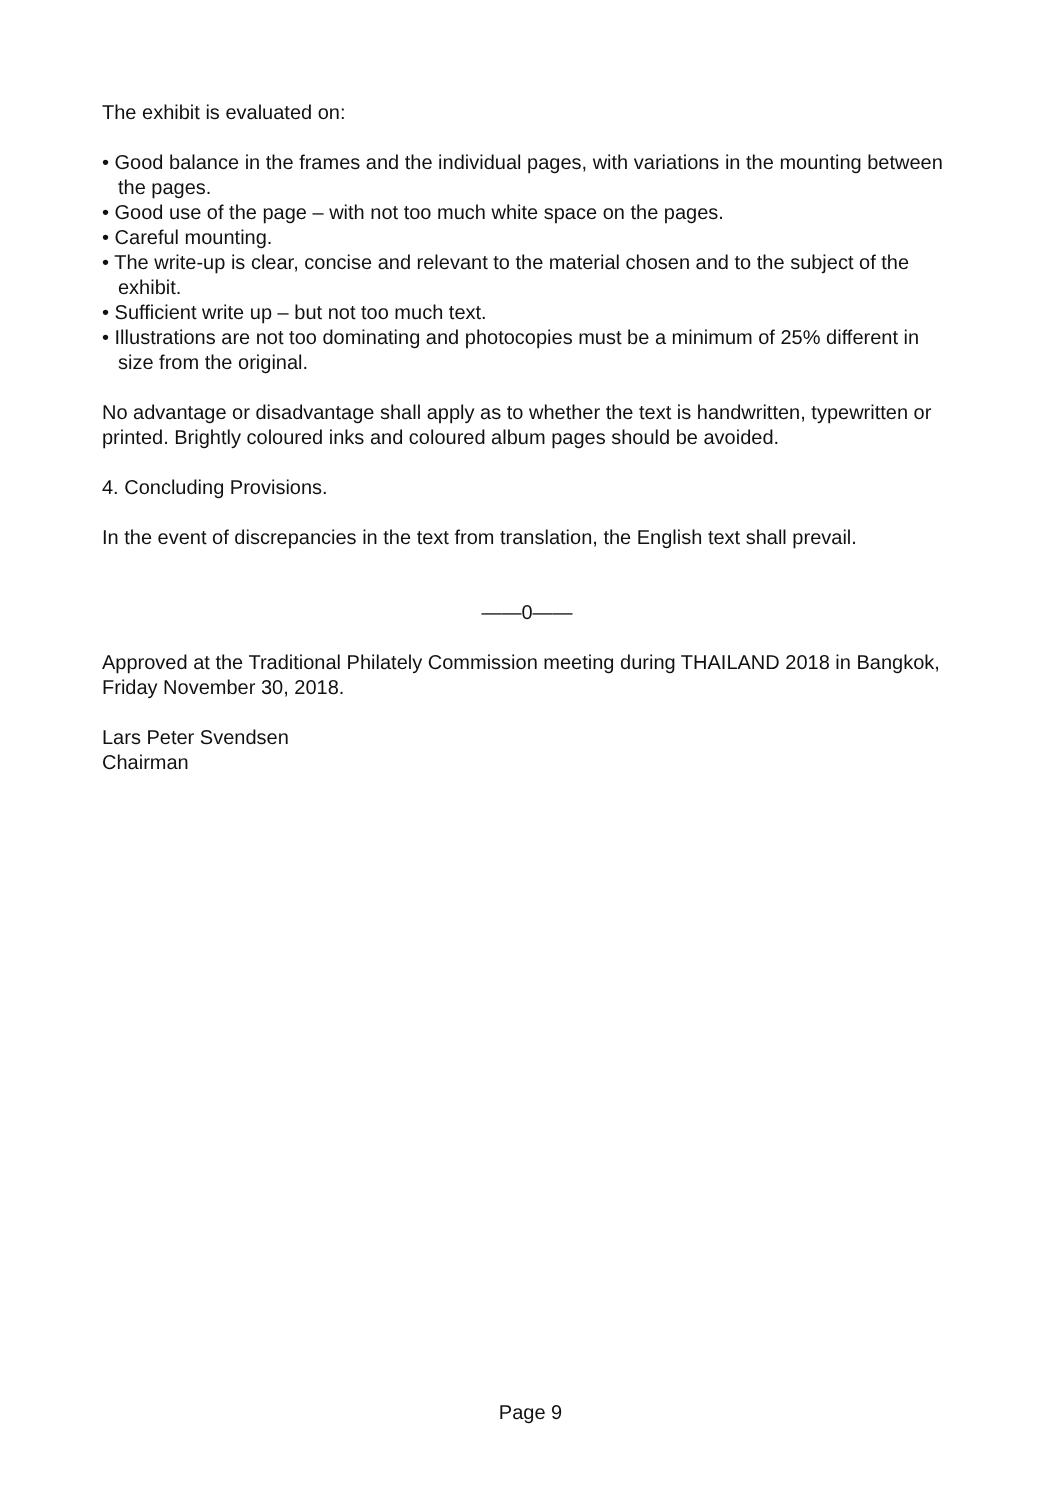The exhibit is evaluated on:
• Good balance in the frames and the individual pages, with variations in the mounting between the pages.
• Good use of the page – with not too much white space on the pages.
• Careful mounting.
• The write-up is clear, concise and relevant to the material chosen and to the subject of the exhibit.
• Sufficient write up – but not too much text.
• Illustrations are not too dominating and photocopies must be a minimum of 25% different in size from the original.
No advantage or disadvantage shall apply as to whether the text is handwritten, typewritten or printed. Brightly coloured inks and coloured album pages should be avoided.
4. Concluding Provisions.
In the event of discrepancies in the text from translation, the English text shall prevail.
——0——
Approved at the Traditional Philately Commission meeting during THAILAND 2018 in Bangkok, Friday November 30, 2018.
Lars Peter Svendsen
Chairman
Page 9